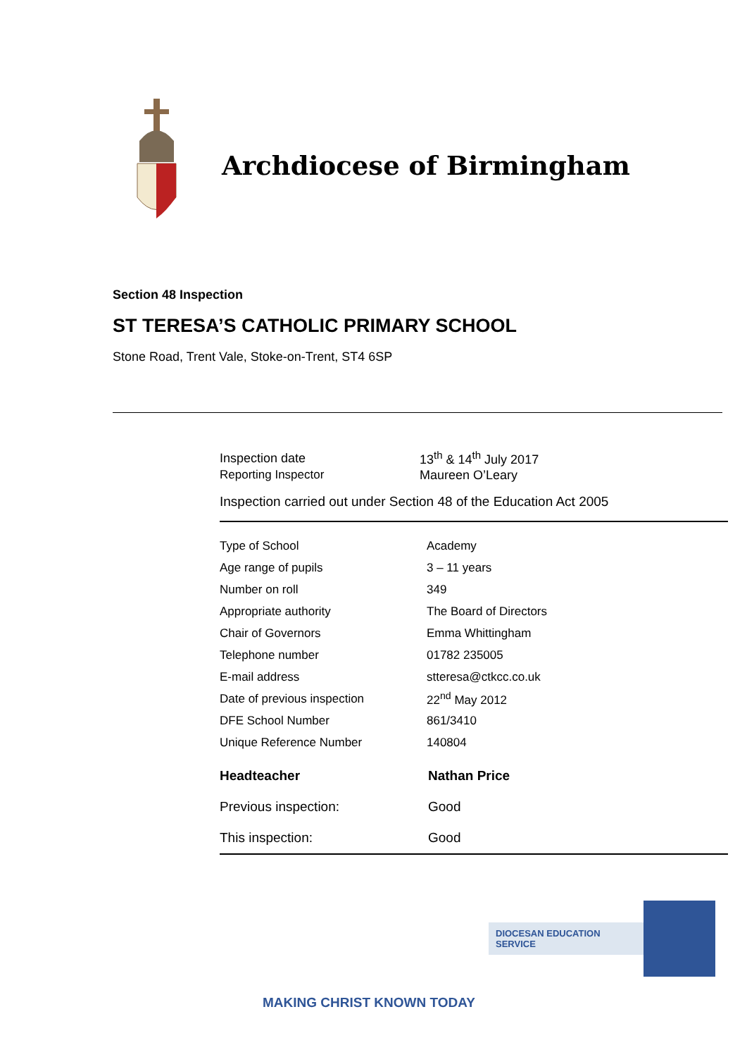Archdiocese of Birmingham
Section 48 Inspection
ST TERESA’S CATHOLIC PRIMARY SCHOOL
Stone Road, Trent Vale, Stoke-on-Trent, ST4 6SP
| Inspection date | 13<sup>th</sup> & 14<sup>th</sup> July 2017 |
| Reporting Inspector | Maureen O’Leary |
Inspection carried out under Section 48 of the Education Act 2005
| Type of School | Academy |
| Age range of pupils | 3 – 11 years |
| Number on roll | 349 |
| Appropriate authority | The Board of Directors |
| Chair of Governors | Emma Whittingham |
| Telephone number | 01782 235005 |
| E-mail address | stteresa@ctkcc.co.uk |
| Date of previous inspection | 22<sup>nd</sup> May 2012 |
| DFE School Number | 861/3410 |
| Unique Reference Number | 140804 |
| Headteacher | Nathan Price |
| Previous inspection: | Good |
| This inspection: | Good |
DIOCESAN EDUCATION SERVICE
MAKING CHRIST KNOWN TODAY